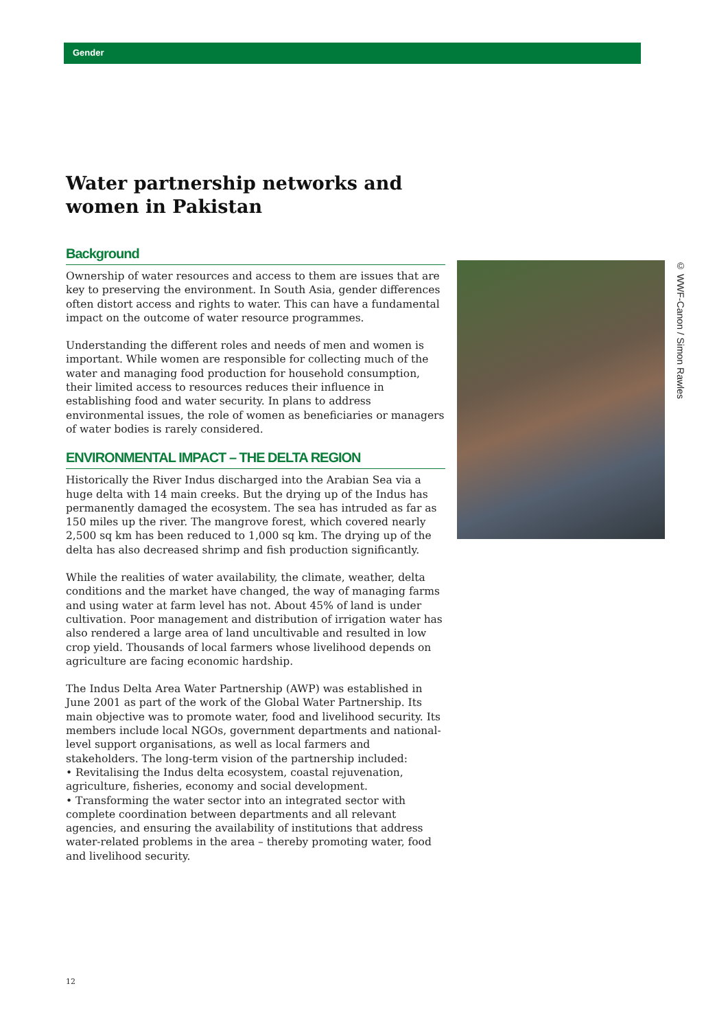Gender
Water partnership networks and women in Pakistan
Background
Ownership of water resources and access to them are issues that are key to preserving the environment. In South Asia, gender differences often distort access and rights to water. This can have a fundamental impact on the outcome of water resource programmes.
Understanding the different roles and needs of men and women is important. While women are responsible for collecting much of the water and managing food production for household consumption, their limited access to resources reduces their influence in establishing food and water security. In plans to address environmental issues, the role of women as beneficiaries or managers of water bodies is rarely considered.
ENVIRONMENTAL IMPACT – THE DELTA REGION
Historically the River Indus discharged into the Arabian Sea via a huge delta with 14 main creeks. But the drying up of the Indus has permanently damaged the ecosystem. The sea has intruded as far as 150 miles up the river. The mangrove forest, which covered nearly 2,500 sq km has been reduced to 1,000 sq km. The drying up of the delta has also decreased shrimp and fish production significantly.
While the realities of water availability, the climate, weather, delta conditions and the market have changed, the way of managing farms and using water at farm level has not. About 45% of land is under cultivation. Poor management and distribution of irrigation water has also rendered a large area of land uncultivable and resulted in low crop yield. Thousands of local farmers whose livelihood depends on agriculture are facing economic hardship.
The Indus Delta Area Water Partnership (AWP) was established in June 2001 as part of the work of the Global Water Partnership. Its main objective was to promote water, food and livelihood security. Its members include local NGOs, government departments and national-level support organisations, as well as local farmers and stakeholders. The long-term vision of the partnership included:
• Revitalising the Indus delta ecosystem, coastal rejuvenation, agriculture, fisheries, economy and social development.
• Transforming the water sector into an integrated sector with complete coordination between departments and all relevant agencies, and ensuring the availability of institutions that address water-related problems in the area – thereby promoting water, food and livelihood security.
© WWF-Canon / Simon Rawles
12